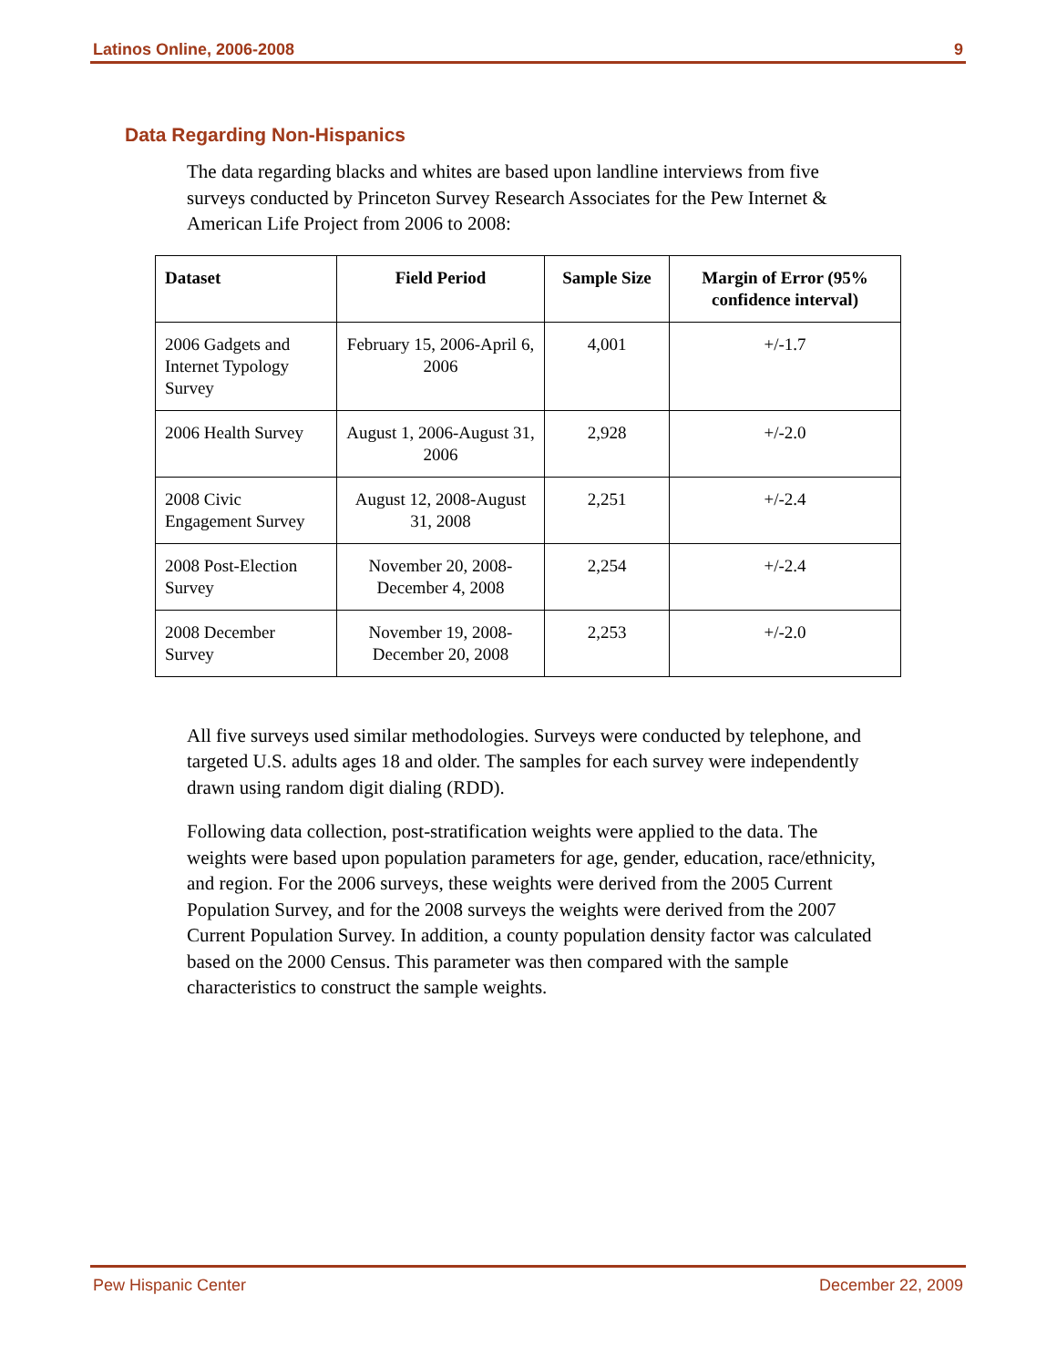Latinos Online, 2006-2008 9
Data Regarding Non-Hispanics
The data regarding blacks and whites are based upon landline interviews from five surveys conducted by Princeton Survey Research Associates for the Pew Internet & American Life Project from 2006 to 2008:
| Dataset | Field Period | Sample Size | Margin of Error (95% confidence interval) |
| --- | --- | --- | --- |
| 2006 Gadgets and Internet Typology Survey | February 15, 2006-April 6, 2006 | 4,001 | +/-1.7 |
| 2006 Health Survey | August 1, 2006-August 31, 2006 | 2,928 | +/-2.0 |
| 2008 Civic Engagement Survey | August 12, 2008-August 31, 2008 | 2,251 | +/-2.4 |
| 2008 Post-Election Survey | November 20, 2008-December 4, 2008 | 2,254 | +/-2.4 |
| 2008 December Survey | November 19, 2008-December 20, 2008 | 2,253 | +/-2.0 |
All five surveys used similar methodologies. Surveys were conducted by telephone, and targeted U.S. adults ages 18 and older. The samples for each survey were independently drawn using random digit dialing (RDD).
Following data collection, post-stratification weights were applied to the data. The weights were based upon population parameters for age, gender, education, race/ethnicity, and region. For the 2006 surveys, these weights were derived from the 2005 Current Population Survey, and for the 2008 surveys the weights were derived from the 2007 Current Population Survey. In addition, a county population density factor was calculated based on the 2000 Census. This parameter was then compared with the sample characteristics to construct the sample weights.
Pew Hispanic Center December 22, 2009